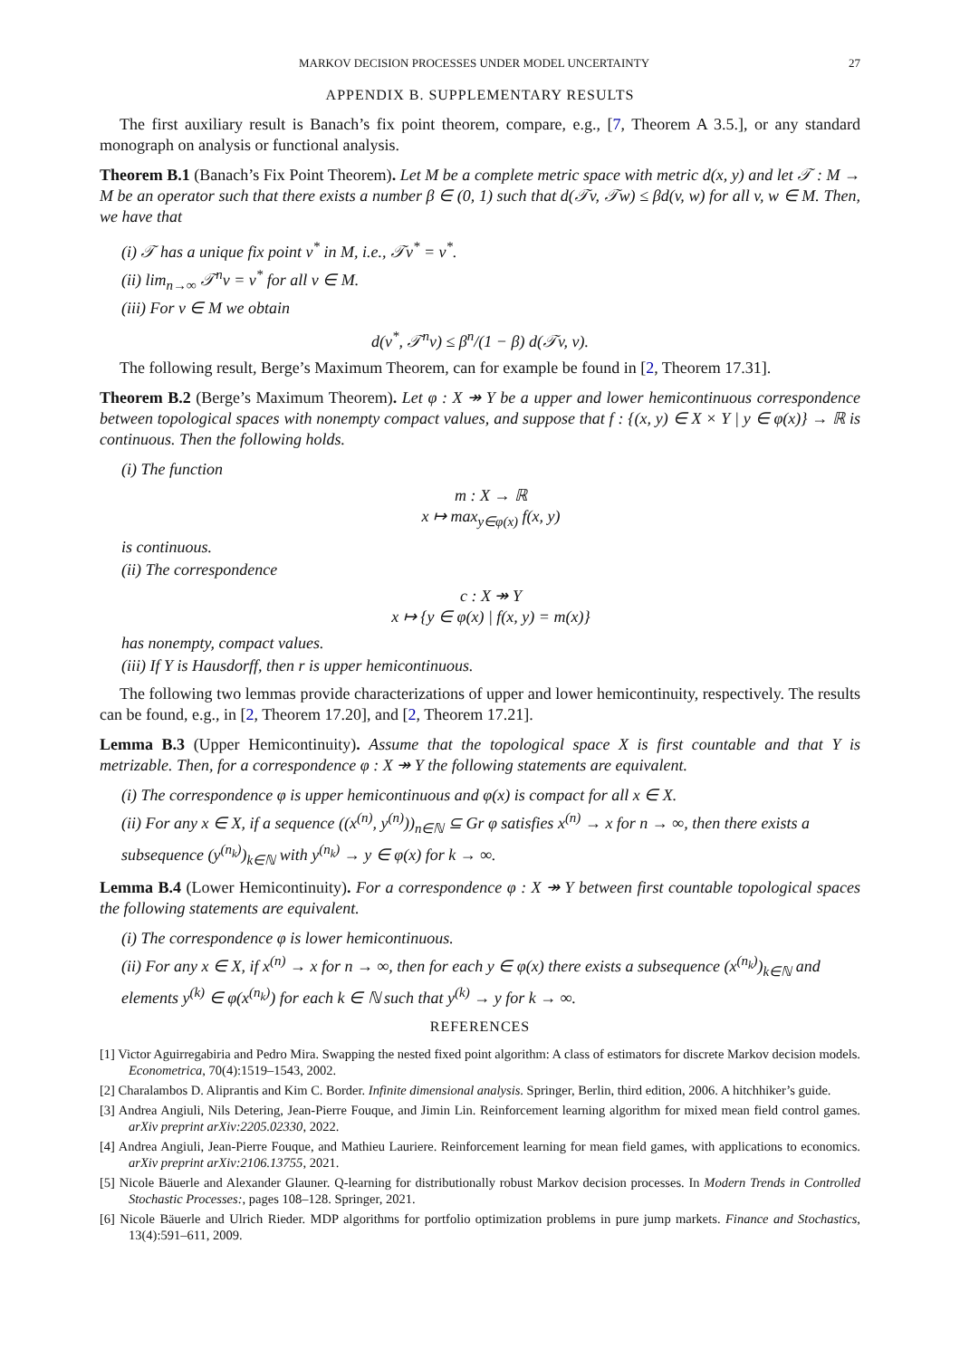MARKOV DECISION PROCESSES UNDER MODEL UNCERTAINTY 27
APPENDIX B. SUPPLEMENTARY RESULTS
The first auxiliary result is Banach’s fix point theorem, compare, e.g., [7, Theorem A 3.5.], or any standard monograph on analysis or functional analysis.
Theorem B.1 (Banach’s Fix Point Theorem). Let M be a complete metric space with metric d(x, y) and let 𝒯 : M → M be an operator such that there exists a number β ∈ (0, 1) such that d(𝒯v, 𝒯w) ≤ βd(v, w) for all v, w ∈ M. Then, we have that
(i) 𝒯 has a unique fix point v<sup>*</sup> in M, i.e., 𝒯v<sup>*</sup> = v<sup>*</sup>.
(ii) lim<sub>n→∞</sub> 𝒯<sup>n</sup>v = v<sup>*</sup> for all v ∈ M.
(iii) For v ∈ M we obtain
d(v<sup>*</sup>, 𝒯<sup>n</sup>v) ≤ β<sup>n</sup>/(1 − β) d(𝒯v, v).
The following result, Berge’s Maximum Theorem, can for example be found in [2, Theorem 17.31].
Theorem B.2 (Berge’s Maximum Theorem). Let φ : X ↠ Y be a upper and lower hemicontinuous correspondence between topological spaces with nonempty compact values, and suppose that f : {(x, y) ∈ X × Y | y ∈ φ(x)} → ℝ is continuous. Then the following holds.
(i) The function
m : X → ℝ
x ↦ max<sub>y∈φ(x)</sub> f(x, y)
is continuous.
(ii) The correspondence
c : X ↠ Y
x ↦ {y ∈ φ(x) | f(x, y) = m(x)}
has nonempty, compact values.
(iii) If Y is Hausdorff, then r is upper hemicontinuous.
The following two lemmas provide characterizations of upper and lower hemicontinuity, respectively. The results can be found, e.g., in [2, Theorem 17.20], and [2, Theorem 17.21].
Lemma B.3 (Upper Hemicontinuity). Assume that the topological space X is first countable and that Y is metrizable. Then, for a correspondence φ : X ↠ Y the following statements are equivalent.
(i) The correspondence φ is upper hemicontinuous and φ(x) is compact for all x ∈ X.
(ii) For any x ∈ X, if a sequence ((x<sup>(n)</sup>, y<sup>(n)</sup>))<sub>n∈ℕ</sub> ⊆ Gr φ satisfies x<sup>(n)</sup> → x for n → ∞, then there exists a subsequence (y<sup>(n<sub>k</sub>)</sup>)<sub>k∈ℕ</sub> with y<sup>(n<sub>k</sub>)</sup> → y ∈ φ(x) for k → ∞.
Lemma B.4 (Lower Hemicontinuity). For a correspondence φ : X ↠ Y between first countable topological spaces the following statements are equivalent.
(i) The correspondence φ is lower hemicontinuous.
(ii) For any x ∈ X, if x<sup>(n)</sup> → x for n → ∞, then for each y ∈ φ(x) there exists a subsequence (x<sup>(n<sub>k</sub>)</sup>)<sub>k∈ℕ</sub> and elements y<sup>(k)</sup> ∈ φ(x<sup>(n<sub>k</sub>)</sup>) for each k ∈ ℕ such that y<sup>(k)</sup> → y for k → ∞.
REFERENCES
[1] Victor Aguirregabiria and Pedro Mira. Swapping the nested fixed point algorithm: A class of estimators for discrete Markov decision models. Econometrica, 70(4):1519–1543, 2002.
[2] Charalambos D. Aliprantis and Kim C. Border. Infinite dimensional analysis. Springer, Berlin, third edition, 2006. A hitchhiker’s guide.
[3] Andrea Angiuli, Nils Detering, Jean-Pierre Fouque, and Jimin Lin. Reinforcement learning algorithm for mixed mean field control games. arXiv preprint arXiv:2205.02330, 2022.
[4] Andrea Angiuli, Jean-Pierre Fouque, and Mathieu Lauriere. Reinforcement learning for mean field games, with applications to economics. arXiv preprint arXiv:2106.13755, 2021.
[5] Nicole Bäuerle and Alexander Glauner. Q-learning for distributionally robust Markov decision processes. In Modern Trends in Controlled Stochastic Processes:, pages 108–128. Springer, 2021.
[6] Nicole Bäuerle and Ulrich Rieder. MDP algorithms for portfolio optimization problems in pure jump markets. Finance and Stochastics, 13(4):591–611, 2009.